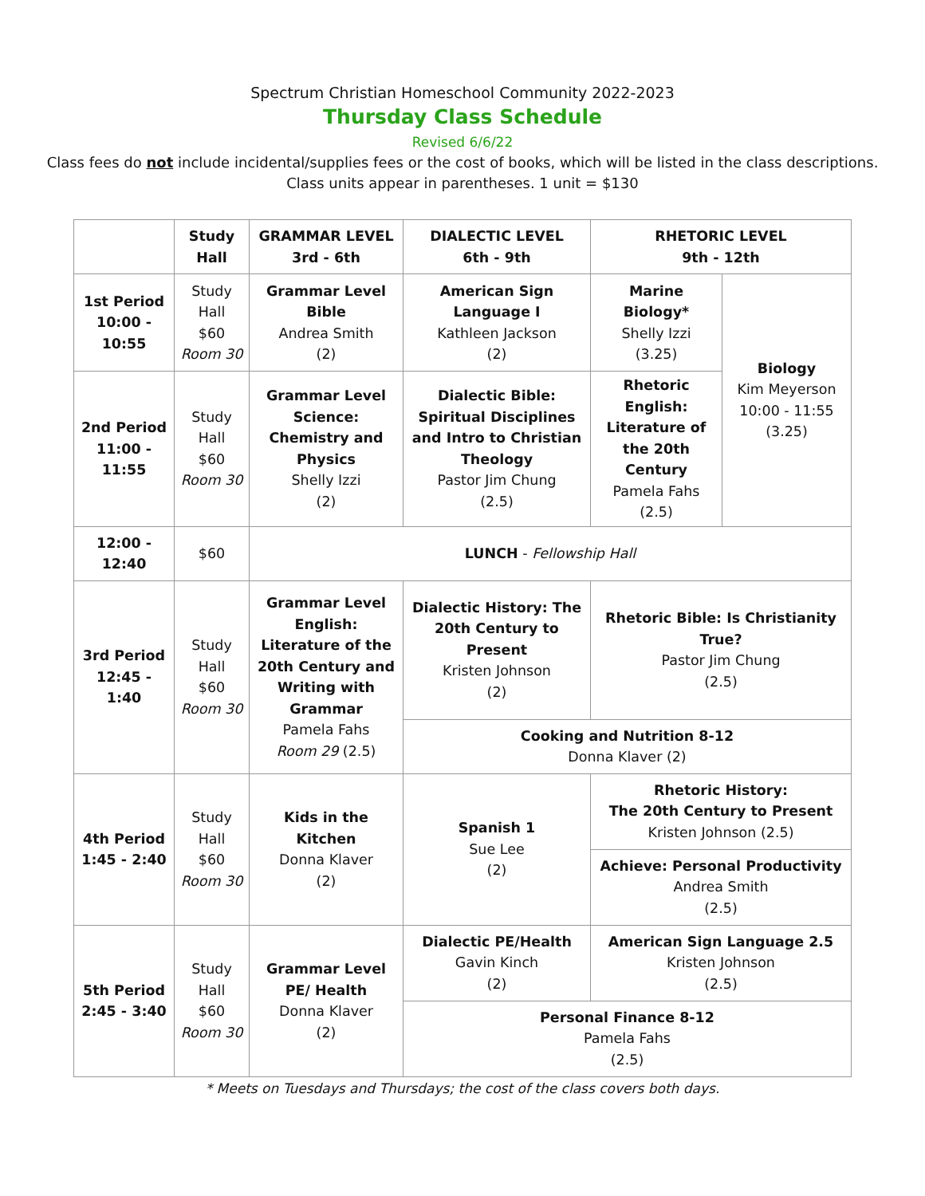Spectrum Christian Homeschool Community 2022-2023
Thursday Class Schedule
Revised 6/6/22
Class fees do not include incidental/supplies fees or the cost of books, which will be listed in the class descriptions.
Class units appear in parentheses. 1 unit = $130
| | Study Hall | GRAMMAR LEVEL 3rd - 6th | DIALECTIC LEVEL 6th - 9th | RHETORIC LEVEL 9th - 12th | |
| --- | --- | --- | --- | --- | --- |
| 1st Period 10:00 - 10:55 | Study Hall $60 Room 30 | Grammar Level Bible Andrea Smith (2) | American Sign Language I Kathleen Jackson (2) | Marine Biology* Shelly Izzi (3.25) | Biology Kim Meyerson 10:00 - 11:55 (3.25) |
| 2nd Period 11:00 - 11:55 | Study Hall $60 Room 30 | Grammar Level Science: Chemistry and Physics Shelly Izzi (2) | Dialectic Bible: Spiritual Disciplines and Intro to Christian Theology Pastor Jim Chung (2.5) | Rhetoric English: Literature of the 20th Century Pamela Fahs (2.5) | |
| 12:00 - 12:40 | $60 | LUNCH - Fellowship Hall | | | |
| 3rd Period 12:45 - 1:40 | Study Hall $60 Room 30 | Grammar Level English: Literature of the 20th Century and Writing with Grammar Pamela Fahs Room 29 (2.5) | Dialectic History: The 20th Century to Present Kristen Johnson (2) | Rhetoric Bible: Is Christianity True? Pastor Jim Chung (2.5) | |
| | | | Cooking and Nutrition 8-12 Donna Klaver (2) | | |
| 4th Period 1:45 - 2:40 | Study Hall $60 Room 30 | Kids in the Kitchen Donna Klaver (2) | Spanish 1 Sue Lee (2) | Rhetoric History: The 20th Century to Present Kristen Johnson (2.5) | |
| | | | | Achieve: Personal Productivity Andrea Smith (2.5) | |
| 5th Period 2:45 - 3:40 | Study Hall $60 Room 30 | Grammar Level PE/ Health Donna Klaver (2) | Dialectic PE/Health Gavin Kinch (2) | American Sign Language 2.5 Kristen Johnson (2.5) | |
| | | | Personal Finance 8-12 Pamela Fahs (2.5) | | |
* Meets on Tuesdays and Thursdays; the cost of the class covers both days.